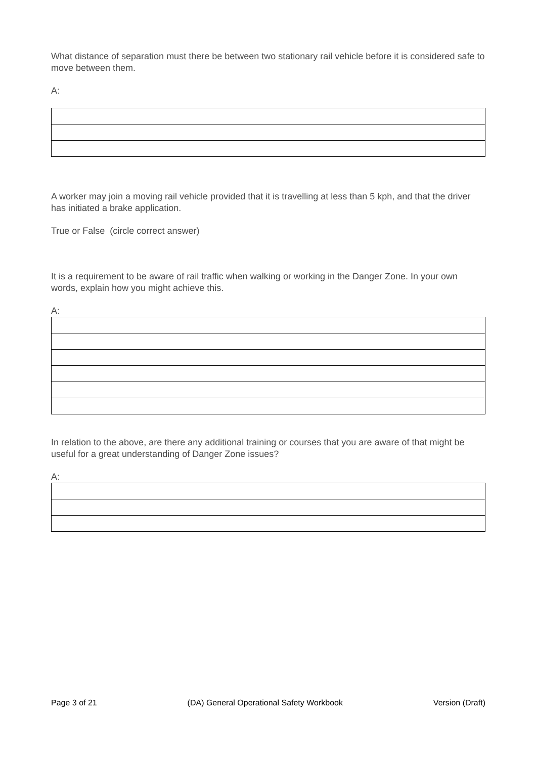What distance of separation must there be between two stationary rail vehicle before it is considered safe to move between them.
A:
A worker may join a moving rail vehicle provided that it is travelling at less than 5 kph, and that the driver has initiated a brake application.
True or False (circle correct answer)
It is a requirement to be aware of rail traffic when walking or working in the Danger Zone. In your own words, explain how you might achieve this.
A:
In relation to the above, are there any additional training or courses that you are aware of that might be useful for a great understanding of Danger Zone issues?
A:
Page 3 of 21 (DA) General Operational Safety Workbook Version (Draft)